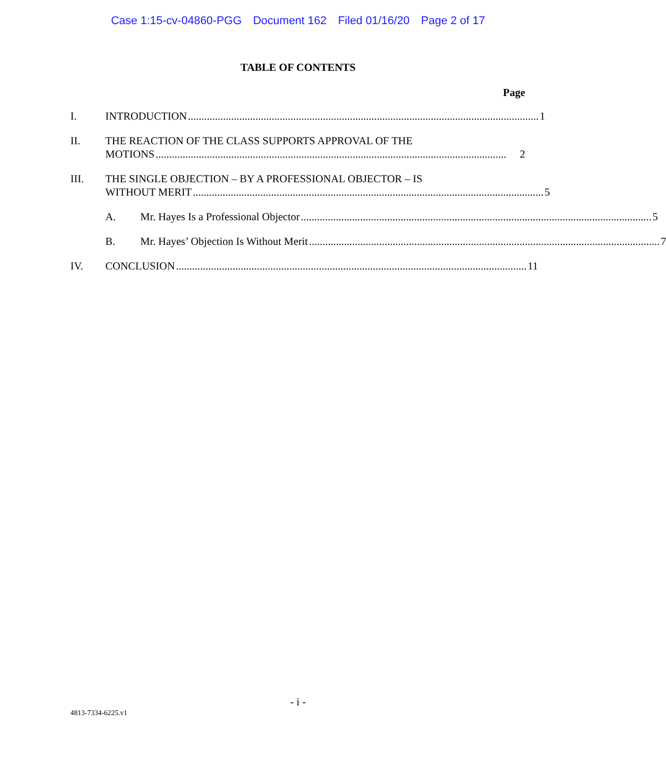Case 1:15-cv-04860-PGG Document 162 Filed 01/16/20 Page 2 of 17
TABLE OF CONTENTS
Page
I. INTRODUCTION.................................................................................................................................. 1
II. THE REACTION OF THE CLASS SUPPORTS APPROVAL OF THE
MOTIONS.................................................................................................................................. 2
III. THE SINGLE OBJECTION – BY A PROFESSIONAL OBJECTOR – IS
WITHOUT MERIT.................................................................................................................................. 5
A. Mr. Hayes Is a Professional Objector.................................................................................................................................. 5
B. Mr. Hayes’ Objection Is Without Merit.................................................................................................................................. 7
IV. CONCLUSION.................................................................................................................................. 11
- i -
4813-7334-6225.v1